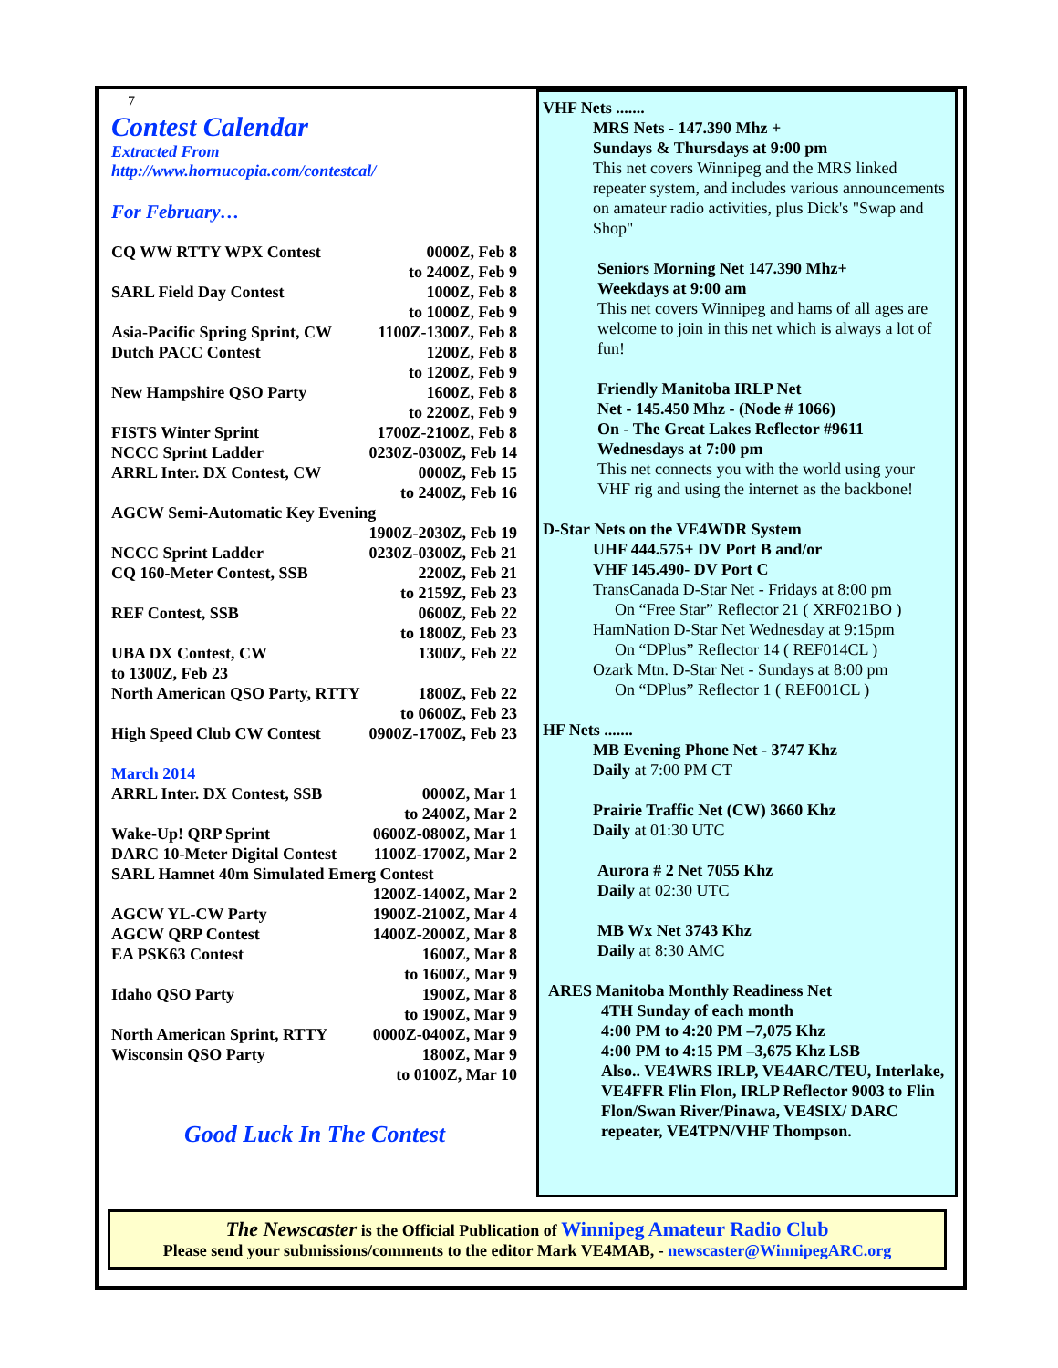7
Contest Calendar
Extracted From
http://www.hornucopia.com/contestcal/
For February…
| CQ WW RTTY WPX Contest | 0000Z, Feb 8 |
| | to 2400Z, Feb 9 |
| SARL Field Day Contest | 1000Z, Feb 8 |
| | to 1000Z, Feb 9 |
| Asia-Pacific Spring Sprint, CW | 1100Z-1300Z, Feb 8 |
| Dutch PACC Contest | 1200Z, Feb 8 |
| | to 1200Z, Feb 9 |
| New Hampshire QSO Party | 1600Z, Feb 8 |
| | to 2200Z, Feb 9 |
| FISTS Winter Sprint | 1700Z-2100Z, Feb 8 |
| NCCC Sprint Ladder | 0230Z-0300Z, Feb 14 |
| ARRL Inter. DX Contest, CW | 0000Z, Feb 15 |
| | to 2400Z, Feb 16 |
| AGCW Semi-Automatic Key Evening | |
| | 1900Z-2030Z, Feb 19 |
| NCCC Sprint Ladder | 0230Z-0300Z, Feb 21 |
| CQ 160-Meter Contest, SSB | 2200Z, Feb 21 |
| | to 2159Z, Feb 23 |
| REF Contest, SSB | 0600Z, Feb 22 |
| | to 1800Z, Feb 23 |
| UBA DX Contest, CW | 1300Z, Feb 22 |
| to 1300Z, Feb 23 | |
| North American QSO Party, RTTY | 1800Z, Feb 22 |
| | to 0600Z, Feb 23 |
| High Speed Club CW Contest | 0900Z-1700Z, Feb 23 |
| March 2014 | |
| ARRL Inter. DX Contest, SSB | 0000Z, Mar 1 |
| | to 2400Z, Mar 2 |
| Wake-Up! QRP Sprint | 0600Z-0800Z, Mar 1 |
| DARC 10-Meter Digital Contest | 1100Z-1700Z, Mar 2 |
| SARL Hamnet 40m Simulated Emerg Contest | |
| | 1200Z-1400Z, Mar 2 |
| AGCW YL-CW Party | 1900Z-2100Z, Mar 4 |
| AGCW QRP Contest | 1400Z-2000Z, Mar 8 |
| EA PSK63 Contest | 1600Z, Mar 8 |
| | to 1600Z, Mar 9 |
| Idaho QSO Party | 1900Z, Mar 8 |
| | to 1900Z, Mar 9 |
| North American Sprint, RTTY | 0000Z-0400Z, Mar 9 |
| Wisconsin QSO Party | 1800Z, Mar 9 |
| | to 0100Z, Mar 10 |
Good Luck In The Contest
VHF Nets .......
MRS Nets - 147.390 Mhz +
Sundays & Thursdays at 9:00 pm
This net covers Winnipeg and the MRS linked repeater system, and includes various announcements on amateur radio activities, plus Dick's "Swap and Shop"
Seniors Morning Net 147.390 Mhz+
Weekdays at 9:00 am
This net covers Winnipeg and hams of all ages are welcome to join in this net which is always a lot of fun!
Friendly Manitoba IRLP Net
Net - 145.450 Mhz - (Node # 1066)
On - The Great Lakes Reflector #9611
Wednesdays at 7:00 pm
This net connects you with the world using your VHF rig and using the internet as the backbone!
D-Star Nets on the VE4WDR System
UHF 444.575+ DV Port B and/or
VHF 145.490- DV Port C
TransCanada D-Star Net - Fridays at 8:00 pm
On “Free Star” Reflector 21 ( XRF021BO )
HamNation D-Star Net Wednesday at 9:15pm
On “DPlus” Reflector 14 ( REF014CL )
Ozark Mtn. D-Star Net - Sundays at 8:00 pm
On “DPlus” Reflector 1 ( REF001CL )
HF Nets .......
MB Evening Phone Net - 3747 Khz
Daily at 7:00 PM CT
Prairie Traffic Net (CW) 3660 Khz
Daily at 01:30 UTC
Aurora # 2 Net 7055 Khz
Daily at 02:30 UTC
MB Wx Net 3743 Khz
Daily at 8:30 AMC
ARES Manitoba Monthly Readiness Net
4TH Sunday of each month
4:00 PM to 4:20 PM –7,075 Khz
4:00 PM to 4:15 PM –3,675 Khz LSB
Also.. VE4WRS IRLP, VE4ARC/TEU, Interlake, VE4FFR Flin Flon, IRLP Reflector 9003 to Flin Flon/Swan River/Pinawa, VE4SIX/ DARC repeater, VE4TPN/VHF Thompson.
The Newscaster is the Official Publication of Winnipeg Amateur Radio Club
Please send your submissions/comments to the editor Mark VE4MAB, - newscaster@WinnipegARC.org